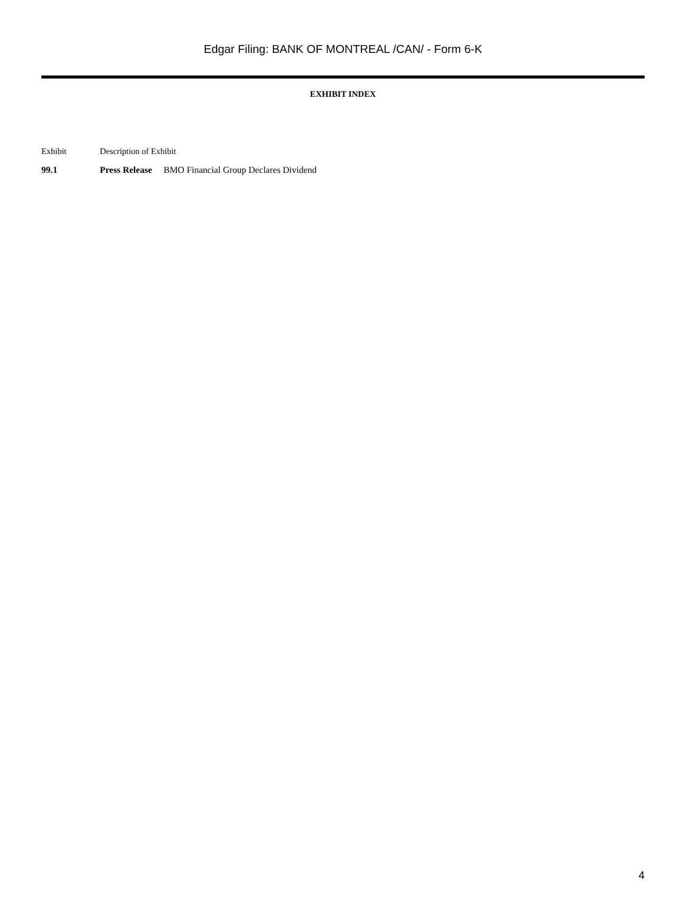Edgar Filing: BANK OF MONTREAL /CAN/ - Form 6-K
EXHIBIT INDEX
| Exhibit | Description of Exhibit |
| 99.1 | Press Release BMO Financial Group Declares Dividend |
4